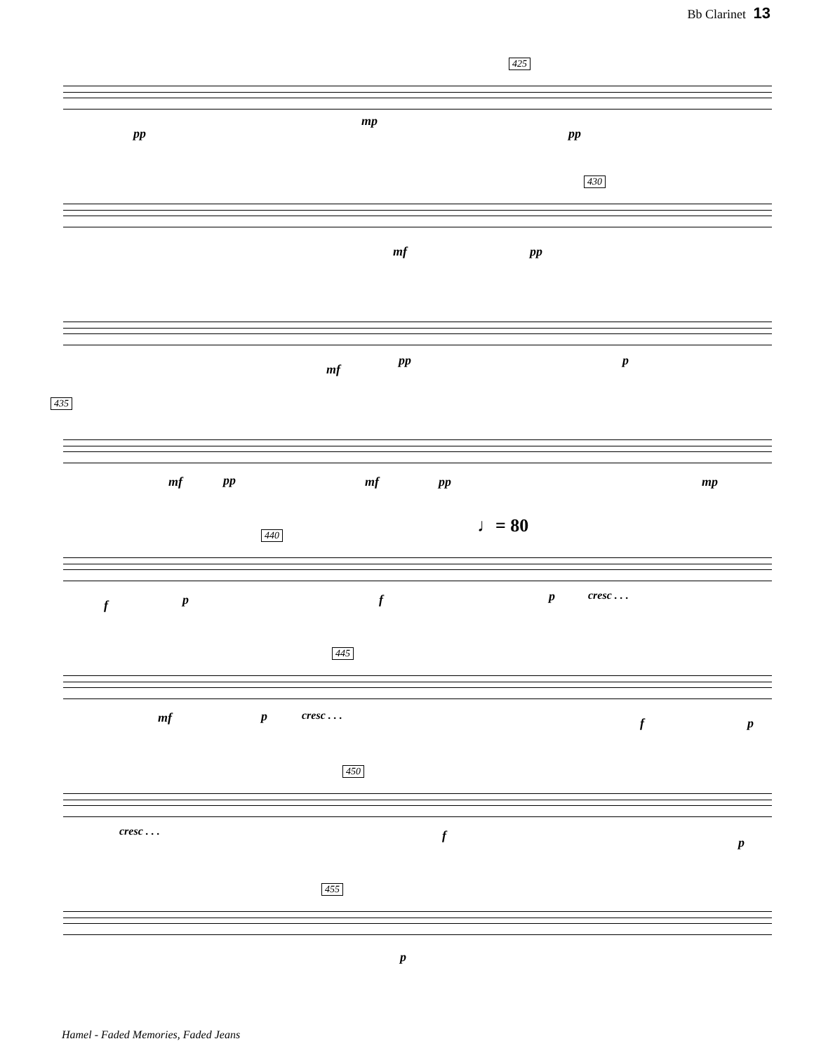Bb Clarinet 13
425
pp
mp
pp
430
mf pp
mf
pp p
435
mf pp mf pp mp
440 ♩= 80
f p f p cresc . . .
445
mf p cresc . . .
f p
450
cresc . . . f p
455
p
Hamel - Faded Memories, Faded Jeans